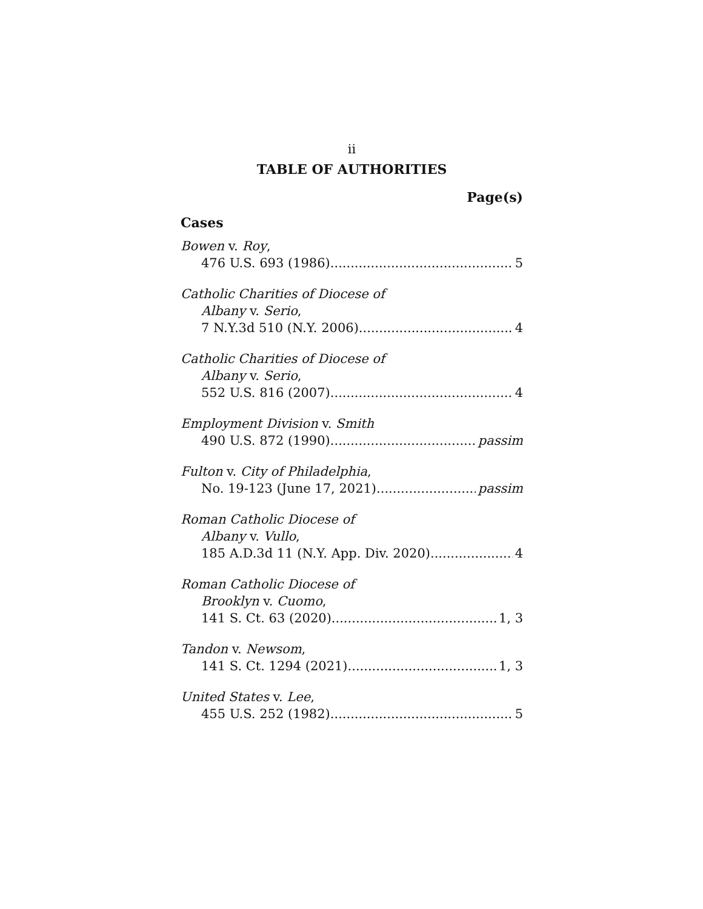ii
TABLE OF AUTHORITIES
Page(s)
Cases
Bowen v. Roy,
476 U.S. 693 (1986) 5
Catholic Charities of Diocese of
Albany v. Serio,
7 N.Y.3d 510 (N.Y. 2006) 4
Catholic Charities of Diocese of
Albany v. Serio,
552 U.S. 816 (2007) 4
Employment Division v. Smith
490 U.S. 872 (1990) passim
Fulton v. City of Philadelphia,
No. 19-123 (June 17, 2021) passim
Roman Catholic Diocese of
Albany v. Vullo,
185 A.D.3d 11 (N.Y. App. Div. 2020) 4
Roman Catholic Diocese of
Brooklyn v. Cuomo,
141 S. Ct. 63 (2020) 1, 3
Tandon v. Newsom,
141 S. Ct. 1294 (2021) 1, 3
United States v. Lee,
455 U.S. 252 (1982) 5